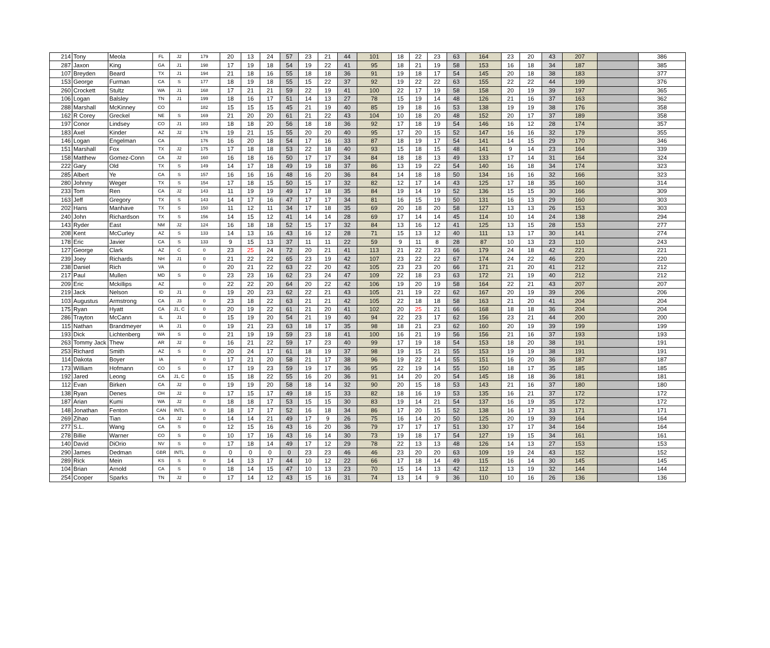| 214 | Tony | Meola | FL | J2 | 179 | 20 | 13 | 24 | 57 | 23 | 21 | 44 | 101 | 18 | 22 | 23 | 63 | 164 | 23 | 20 | 43 | 207 | | 386 |
| 287 | Jaxon | King | GA | J1 | 198 | 17 | 19 | 18 | 54 | 19 | 22 | 41 | 95 | 18 | 21 | 19 | 58 | 153 | 16 | 18 | 34 | 187 | | 385 |
| 107 | Breyden | Beard | TX | J1 | 194 | 21 | 18 | 16 | 55 | 18 | 18 | 36 | 91 | 19 | 18 | 17 | 54 | 145 | 20 | 18 | 38 | 183 | | 377 |
| 153 | George | Furman | CA | S | 177 | 18 | 19 | 18 | 55 | 15 | 22 | 37 | 92 | 19 | 22 | 22 | 63 | 155 | 22 | 22 | 44 | 199 | | 376 |
| 260 | Crockett | Stultz | WA | J1 | 168 | 17 | 21 | 21 | 59 | 22 | 19 | 41 | 100 | 22 | 17 | 19 | 58 | 158 | 20 | 19 | 39 | 197 | | 365 |
| 106 | Logan | Balsley | TN | J1 | 199 | 18 | 16 | 17 | 51 | 14 | 13 | 27 | 78 | 15 | 19 | 14 | 48 | 126 | 21 | 16 | 37 | 163 | | 362 |
| 288 | Marshall | McKinney | CO | | 182 | 15 | 15 | 15 | 45 | 21 | 19 | 40 | 85 | 19 | 18 | 16 | 53 | 138 | 19 | 19 | 38 | 176 | | 358 |
| 162 | R Corey | Greckel | NE | S | 169 | 21 | 20 | 20 | 61 | 21 | 22 | 43 | 104 | 10 | 18 | 20 | 48 | 152 | 20 | 17 | 37 | 189 | | 358 |
| 197 | Conor | Lindsey | CO | J1 | 183 | 18 | 18 | 20 | 56 | 18 | 18 | 36 | 92 | 17 | 18 | 19 | 54 | 146 | 16 | 12 | 28 | 174 | | 357 |
| 183 | Axel | Kinder | AZ | J2 | 176 | 19 | 21 | 15 | 55 | 20 | 20 | 40 | 95 | 17 | 20 | 15 | 52 | 147 | 16 | 16 | 32 | 179 | | 355 |
| 146 | Logan | Engelman | CA | | 176 | 16 | 20 | 18 | 54 | 17 | 16 | 33 | 87 | 18 | 19 | 17 | 54 | 141 | 14 | 15 | 29 | 170 | | 346 |
| 151 | Marshall | Fox | TX | J2 | 175 | 17 | 18 | 18 | 53 | 22 | 18 | 40 | 93 | 15 | 18 | 15 | 48 | 141 | 9 | 14 | 23 | 164 | | 339 |
| 158 | Matthew | Gomez-Conn | CA | J2 | 160 | 16 | 18 | 16 | 50 | 17 | 17 | 34 | 84 | 18 | 18 | 13 | 49 | 133 | 17 | 14 | 31 | 164 | | 324 |
| 222 | Gary | Old | TX | S | 149 | 14 | 17 | 18 | 49 | 19 | 18 | 37 | 86 | 13 | 19 | 22 | 54 | 140 | 16 | 18 | 34 | 174 | | 323 |
| 285 | Albert | Ye | CA | S | 157 | 16 | 16 | 16 | 48 | 16 | 20 | 36 | 84 | 14 | 18 | 18 | 50 | 134 | 16 | 16 | 32 | 166 | | 323 |
| 280 | Johnny | Weger | TX | S | 154 | 17 | 18 | 15 | 50 | 15 | 17 | 32 | 82 | 12 | 17 | 14 | 43 | 125 | 17 | 18 | 35 | 160 | | 314 |
| 233 | Tom | Ren | CA | J2 | 143 | 11 | 19 | 19 | 49 | 17 | 18 | 35 | 84 | 19 | 14 | 19 | 52 | 136 | 15 | 15 | 30 | 166 | | 309 |
| 163 | Jeff | Gregory | TX | S | 143 | 14 | 17 | 16 | 47 | 17 | 17 | 34 | 81 | 16 | 15 | 19 | 50 | 131 | 16 | 13 | 29 | 160 | | 303 |
| 202 | Hans | Manhave | TX | S | 150 | 11 | 12 | 11 | 34 | 17 | 18 | 35 | 69 | 20 | 18 | 20 | 58 | 127 | 13 | 13 | 26 | 153 | | 303 |
| 240 | John | Richardson | TX | S | 156 | 14 | 15 | 12 | 41 | 14 | 14 | 28 | 69 | 17 | 14 | 14 | 45 | 114 | 10 | 14 | 24 | 138 | | 294 |
| 143 | Ryder | East | NM | J2 | 124 | 16 | 18 | 18 | 52 | 15 | 17 | 32 | 84 | 13 | 16 | 12 | 41 | 125 | 13 | 15 | 28 | 153 | | 277 |
| 208 | Kent | McCurley | AZ | S | 133 | 14 | 13 | 16 | 43 | 16 | 12 | 28 | 71 | 15 | 13 | 12 | 40 | 111 | 13 | 17 | 30 | 141 | | 274 |
| 178 | Eric | Javier | CA | S | 133 | 9 | 15 | 13 | 37 | 11 | 11 | 22 | 59 | 9 | 11 | 8 | 28 | 87 | 10 | 13 | 23 | 110 | | 243 |
| 127 | George | Clark | AZ | C | 0 | 23 | 25 | 24 | 72 | 20 | 21 | 41 | 113 | 21 | 22 | 23 | 66 | 179 | 24 | 18 | 42 | 221 | | 221 |
| 239 | Joey | Richards | NH | J1 | 0 | 21 | 22 | 22 | 65 | 23 | 19 | 42 | 107 | 23 | 22 | 22 | 67 | 174 | 24 | 22 | 46 | 220 | | 220 |
| 238 | Daniel | Rich | VA | | 0 | 20 | 21 | 22 | 63 | 22 | 20 | 42 | 105 | 23 | 23 | 20 | 66 | 171 | 21 | 20 | 41 | 212 | | 212 |
| 217 | Paul | Mullen | MD | S | 0 | 23 | 23 | 16 | 62 | 23 | 24 | 47 | 109 | 22 | 18 | 23 | 63 | 172 | 21 | 19 | 40 | 212 | | 212 |
| 209 | Eric | Mckillips | AZ | | 0 | 22 | 22 | 20 | 64 | 20 | 22 | 42 | 106 | 19 | 20 | 19 | 58 | 164 | 22 | 21 | 43 | 207 | | 207 |
| 219 | Jack | Nelson | ID | J1 | 0 | 19 | 20 | 23 | 62 | 22 | 21 | 43 | 105 | 21 | 19 | 22 | 62 | 167 | 20 | 19 | 39 | 206 | | 206 |
| 103 | Augustus | Armstrong | CA | J3 | 0 | 23 | 18 | 22 | 63 | 21 | 21 | 42 | 105 | 22 | 18 | 18 | 58 | 163 | 21 | 20 | 41 | 204 | | 204 |
| 175 | Ryan | Hyatt | CA | J1, C | 0 | 20 | 19 | 22 | 61 | 21 | 20 | 41 | 102 | 20 | 25 | 21 | 66 | 168 | 18 | 18 | 36 | 204 | | 204 |
| 286 | Trayton | McCann | IL | J1 | 0 | 15 | 19 | 20 | 54 | 21 | 19 | 40 | 94 | 22 | 23 | 17 | 62 | 156 | 23 | 21 | 44 | 200 | | 200 |
| 115 | Nathan | Brandmeyer | IA | J1 | 0 | 19 | 21 | 23 | 63 | 18 | 17 | 35 | 98 | 18 | 21 | 23 | 62 | 160 | 20 | 19 | 39 | 199 | | 199 |
| 193 | Dick | Lichtenberg | WA | S | 0 | 21 | 19 | 19 | 59 | 23 | 18 | 41 | 100 | 16 | 21 | 19 | 56 | 156 | 21 | 16 | 37 | 193 | | 193 |
| 263 | Tommy Jack | Thew | AR | J2 | 0 | 16 | 21 | 22 | 59 | 17 | 23 | 40 | 99 | 17 | 19 | 18 | 54 | 153 | 18 | 20 | 38 | 191 | | 191 |
| 253 | Richard | Smith | AZ | S | 0 | 20 | 24 | 17 | 61 | 18 | 19 | 37 | 98 | 19 | 15 | 21 | 55 | 153 | 19 | 19 | 38 | 191 | | 191 |
| 114 | Dakota | Boyer | IA | | 0 | 17 | 21 | 20 | 58 | 21 | 17 | 38 | 96 | 19 | 22 | 14 | 55 | 151 | 16 | 20 | 36 | 187 | | 187 |
| 173 | William | Hofmann | CO | S | 0 | 17 | 19 | 23 | 59 | 19 | 17 | 36 | 95 | 22 | 19 | 14 | 55 | 150 | 18 | 17 | 35 | 185 | | 185 |
| 192 | Jared | Leong | CA | J1, C | 0 | 15 | 18 | 22 | 55 | 16 | 20 | 36 | 91 | 14 | 20 | 20 | 54 | 145 | 18 | 18 | 36 | 181 | | 181 |
| 112 | Evan | Birken | CA | J2 | 0 | 19 | 19 | 20 | 58 | 18 | 14 | 32 | 90 | 20 | 15 | 18 | 53 | 143 | 21 | 16 | 37 | 180 | | 180 |
| 138 | Ryan | Denes | OH | J2 | 0 | 17 | 15 | 17 | 49 | 18 | 15 | 33 | 82 | 18 | 16 | 19 | 53 | 135 | 16 | 21 | 37 | 172 | | 172 |
| 187 | Arian | Kumi | WA | J2 | 0 | 18 | 18 | 17 | 53 | 15 | 15 | 30 | 83 | 19 | 14 | 21 | 54 | 137 | 16 | 19 | 35 | 172 | | 172 |
| 148 | Jonathan | Fenton | CAN | INTL | 0 | 18 | 17 | 17 | 52 | 16 | 18 | 34 | 86 | 17 | 20 | 15 | 52 | 138 | 16 | 17 | 33 | 171 | | 171 |
| 269 | Zihao | Tian | CA | J2 | 0 | 14 | 14 | 21 | 49 | 17 | 9 | 26 | 75 | 16 | 14 | 20 | 50 | 125 | 20 | 19 | 39 | 164 | | 164 |
| 277 | S.L. | Wang | CA | S | 0 | 12 | 15 | 16 | 43 | 16 | 20 | 36 | 79 | 17 | 17 | 17 | 51 | 130 | 17 | 17 | 34 | 164 | | 164 |
| 278 | Billie | Warner | CO | S | 0 | 10 | 17 | 16 | 43 | 16 | 14 | 30 | 73 | 19 | 18 | 17 | 54 | 127 | 19 | 15 | 34 | 161 | | 161 |
| 140 | David | DiOrio | NV | S | 0 | 17 | 18 | 14 | 49 | 17 | 12 | 29 | 78 | 22 | 13 | 13 | 48 | 126 | 14 | 13 | 27 | 153 | | 153 |
| 290 | James | Dedman | GBR | INTL | 0 | 0 | 0 | 0 | 0 | 23 | 23 | 46 | 46 | 23 | 20 | 20 | 63 | 109 | 19 | 24 | 43 | 152 | | 152 |
| 289 | Rick | Mein | KS | S | 0 | 14 | 13 | 17 | 44 | 10 | 12 | 22 | 66 | 17 | 18 | 14 | 49 | 115 | 16 | 14 | 30 | 145 | | 145 |
| 104 | Brian | Arnold | CA | S | 0 | 18 | 14 | 15 | 47 | 10 | 13 | 23 | 70 | 15 | 14 | 13 | 42 | 112 | 13 | 19 | 32 | 144 | | 144 |
| 254 | Cooper | Sparks | TN | J2 | 0 | 17 | 14 | 12 | 43 | 15 | 16 | 31 | 74 | 13 | 14 | 9 | 36 | 110 | 10 | 16 | 26 | 136 | | 136 |